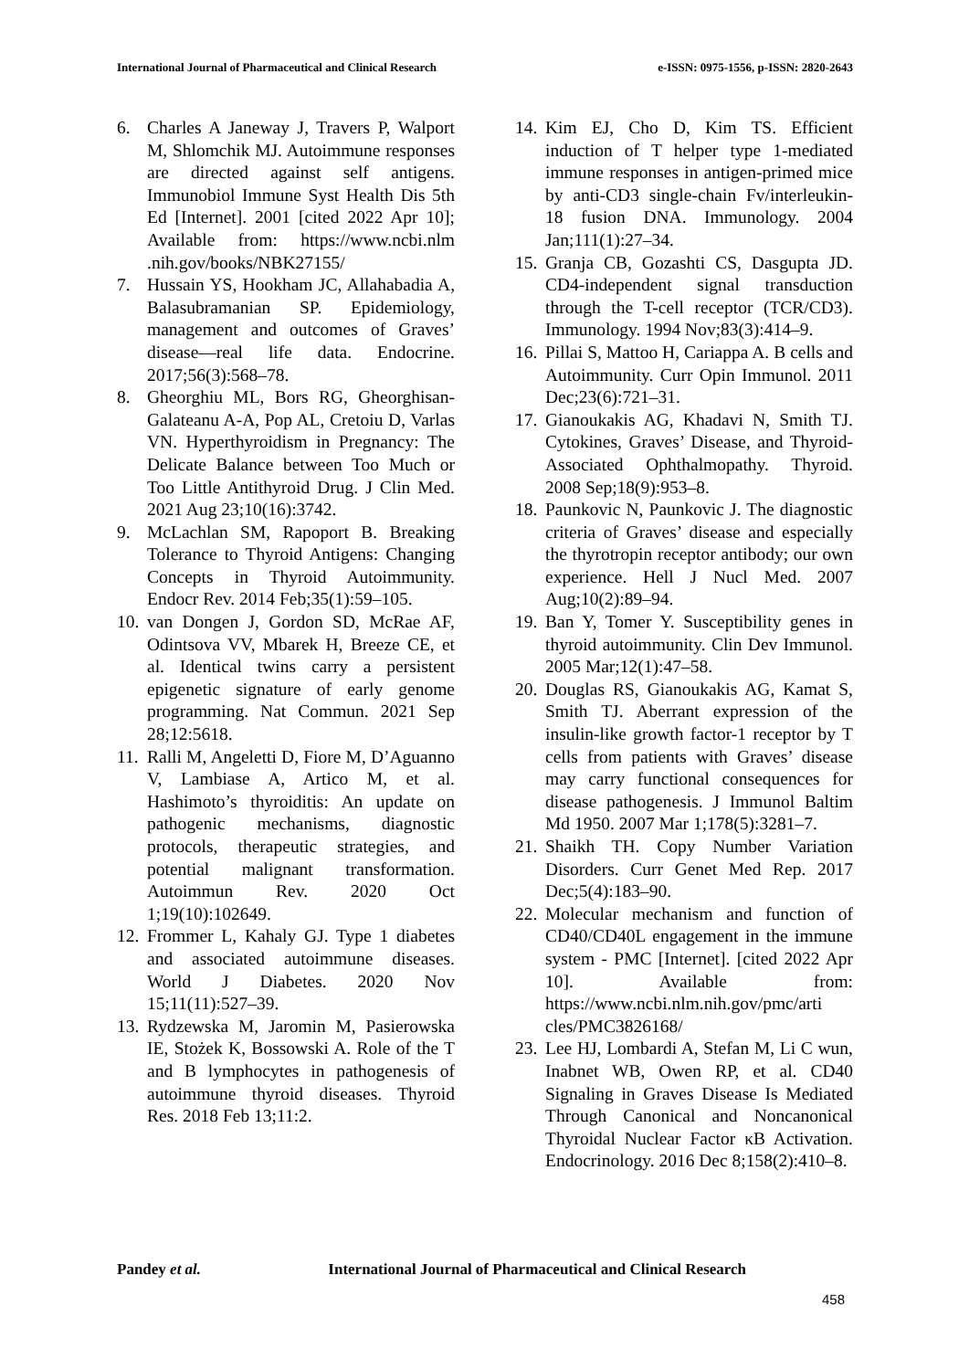International Journal of Pharmaceutical and Clinical Research
e-ISSN: 0975-1556, p-ISSN: 2820-2643
6. Charles A Janeway J, Travers P, Walport M, Shlomchik MJ. Autoimmune responses are directed against self antigens. Immunobiol Immune Syst Health Dis 5th Ed [Internet]. 2001 [cited 2022 Apr 10]; Available from: https://www.ncbi.nlm .nih.gov/books/NBK27155/
7. Hussain YS, Hookham JC, Allahabadia A, Balasubramanian SP. Epidemiology, management and outcomes of Graves’ disease—real life data. Endocrine. 2017;56(3):568–78.
8. Gheorghiu ML, Bors RG, Gheorghisan-Galateanu A-A, Pop AL, Cretoiu D, Varlas VN. Hyperthyroidism in Pregnancy: The Delicate Balance between Too Much or Too Little Antithyroid Drug. J Clin Med. 2021 Aug 23;10(16):3742.
9. McLachlan SM, Rapoport B. Breaking Tolerance to Thyroid Antigens: Changing Concepts in Thyroid Autoimmunity. Endocr Rev. 2014 Feb;35(1):59–105.
10.
van Dongen J, Gordon SD, McRae AF, Odintsova VV, Mbarek H, Breeze CE, et al. Identical twins carry a persistent epigenetic signature of early genome programming. Nat Commun. 2021 Sep 28;12:5618.
11.
Ralli M, Angeletti D, Fiore M, D’Aguanno V, Lambiase A, Artico M, et al. Hashimoto’s thyroiditis: An update on pathogenic mechanisms, diagnostic protocols, therapeutic strategies, and potential malignant transformation. Autoimmun Rev. 2020 Oct 1;19(10):102649.
12.
Frommer L, Kahaly GJ. Type 1 diabetes and associated autoimmune diseases. World J Diabetes. 2020 Nov 15;11(11):527–39.
13.
Rydzewska M, Jaromin M, Pasierowska IE, Stożek K, Bossowski A. Role of the T and B lymphocytes in pathogenesis of autoimmune thyroid diseases. Thyroid Res. 2018 Feb 13;11:2.
14.
Kim EJ, Cho D, Kim TS. Efficient induction of T helper type 1-mediated immune responses in antigen-primed mice by anti-CD3 single-chain Fv/interleukin-18 fusion DNA. Immunology. 2004 Jan;111(1):27–34.
15.
Granja CB, Gozashti CS, Dasgupta JD. CD4-independent signal transduction through the T-cell receptor (TCR/CD3). Immunology. 1994 Nov;83(3):414–9.
16.
Pillai S, Mattoo H, Cariappa A. B cells and Autoimmunity. Curr Opin Immunol. 2011 Dec;23(6):721–31.
17.
Gianoukakis AG, Khadavi N, Smith TJ. Cytokines, Graves’ Disease, and Thyroid-Associated Ophthalmopathy. Thyroid. 2008 Sep;18(9):953–8.
18.
Paunkovic N, Paunkovic J. The diagnostic criteria of Graves’ disease and especially the thyrotropin receptor antibody; our own experience. Hell J Nucl Med. 2007 Aug;10(2):89–94.
19.
Ban Y, Tomer Y. Susceptibility genes in thyroid autoimmunity. Clin Dev Immunol. 2005 Mar;12(1):47–58.
20.
Douglas RS, Gianoukakis AG, Kamat S, Smith TJ. Aberrant expression of the insulin-like growth factor-1 receptor by T cells from patients with Graves’ disease may carry functional consequences for disease pathogenesis. J Immunol Baltim Md 1950. 2007 Mar 1;178(5):3281–7.
21.
Shaikh TH. Copy Number Variation Disorders. Curr Genet Med Rep. 2017 Dec;5(4):183–90.
22.
Molecular mechanism and function of CD40/CD40L engagement in the immune system - PMC [Internet]. [cited 2022 Apr 10]. Available from: https://www.ncbi.nlm.nih.gov/pmc/arti cles/PMC3826168/
23.
Lee HJ, Lombardi A, Stefan M, Li C wun, Inabnet WB, Owen RP, et al. CD40 Signaling in Graves Disease Is Mediated Through Canonical and Noncanonical Thyroidal Nuclear Factor κB Activation. Endocrinology. 2016 Dec 8;158(2):410–8.
Pandey et al. International Journal of Pharmaceutical and Clinical Research
458